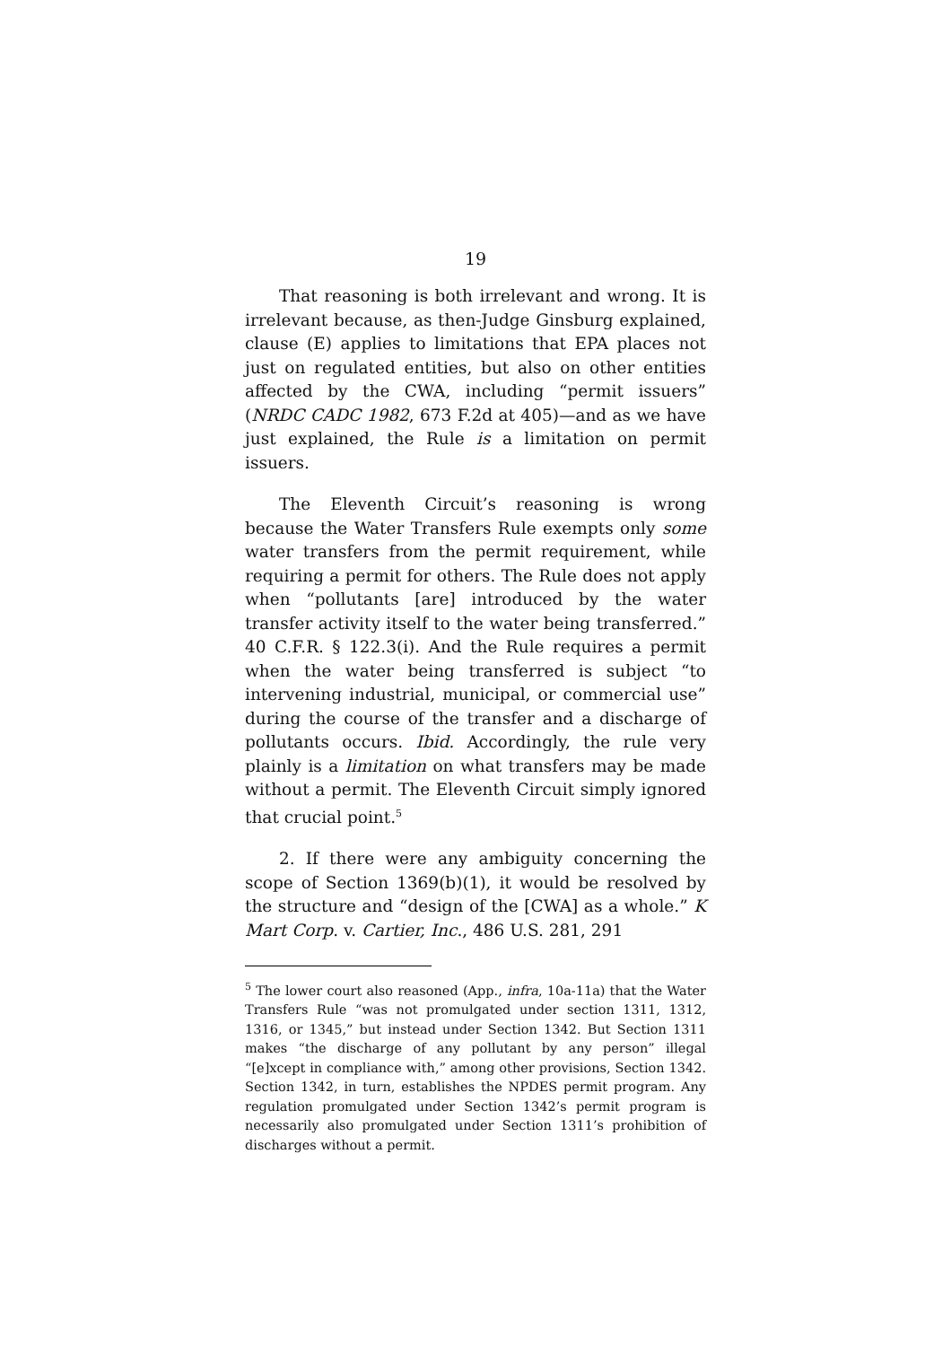19
That reasoning is both irrelevant and wrong. It is irrelevant because, as then-Judge Ginsburg explained, clause (E) applies to limitations that EPA places not just on regulated entities, but also on other entities affected by the CWA, including “permit issuers” (NRDC CADC 1982, 673 F.2d at 405)—and as we have just explained, the Rule is a limitation on permit issuers.
The Eleventh Circuit’s reasoning is wrong because the Water Transfers Rule exempts only some water transfers from the permit requirement, while requiring a permit for others. The Rule does not apply when “pollutants [are] introduced by the water transfer activity itself to the water being transferred.” 40 C.F.R. § 122.3(i). And the Rule requires a permit when the water being transferred is subject “to intervening industrial, municipal, or commercial use” during the course of the transfer and a discharge of pollutants occurs. Ibid. Accordingly, the rule very plainly is a limitation on what transfers may be made without a permit. The Eleventh Circuit simply ignored that crucial point.<sup>5</sup>
2. If there were any ambiguity concerning the scope of Section 1369(b)(1), it would be resolved by the structure and “design of the [CWA] as a whole.” K Mart Corp. v. Cartier, Inc., 486 U.S. 281, 291
<sup>5</sup> The lower court also reasoned (App., infra, 10a-11a) that the Water Transfers Rule “was not promulgated under section 1311, 1312, 1316, or 1345,” but instead under Section 1342. But Section 1311 makes “the discharge of any pollutant by any person” illegal “[e]xcept in compliance with,” among other provisions, Section 1342. Section 1342, in turn, establishes the NPDES permit program. Any regulation promulgated under Section 1342’s permit program is necessarily also promulgated under Section 1311’s prohibition of discharges without a permit.